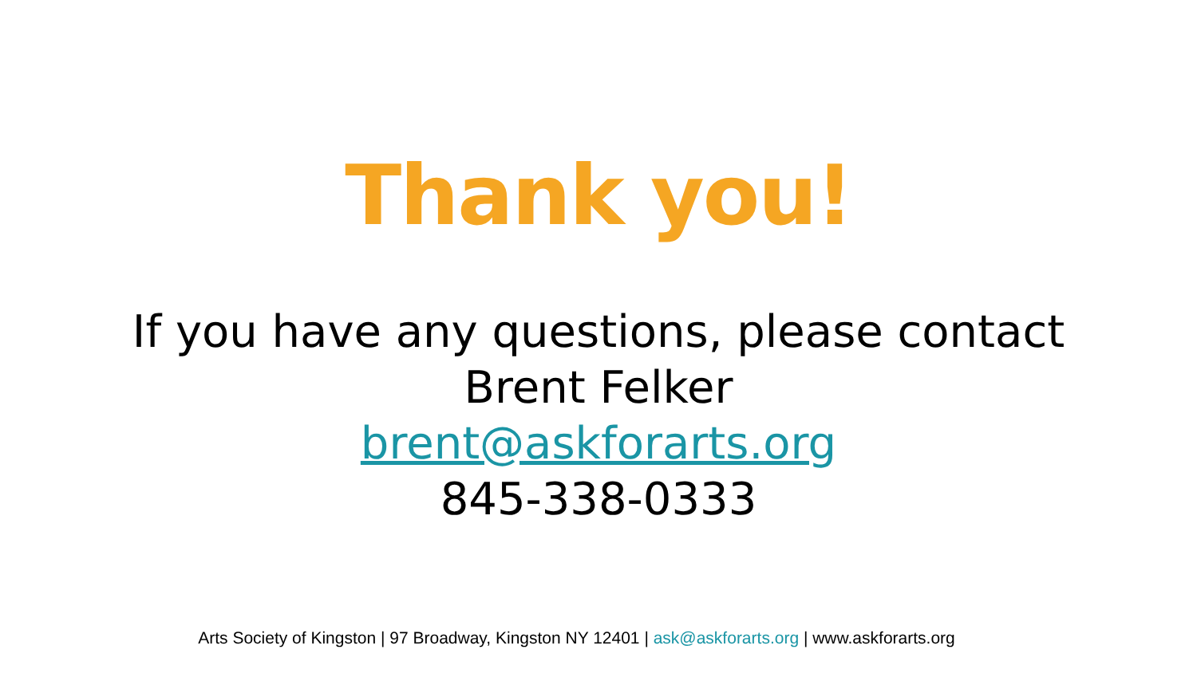Thank you!
If you have any questions, please contact
Brent Felker
brent@askforarts.org
845-338-0333
Arts Society of Kingston | 97 Broadway, Kingston NY 12401 | ask@askforarts.org | www.askforarts.org